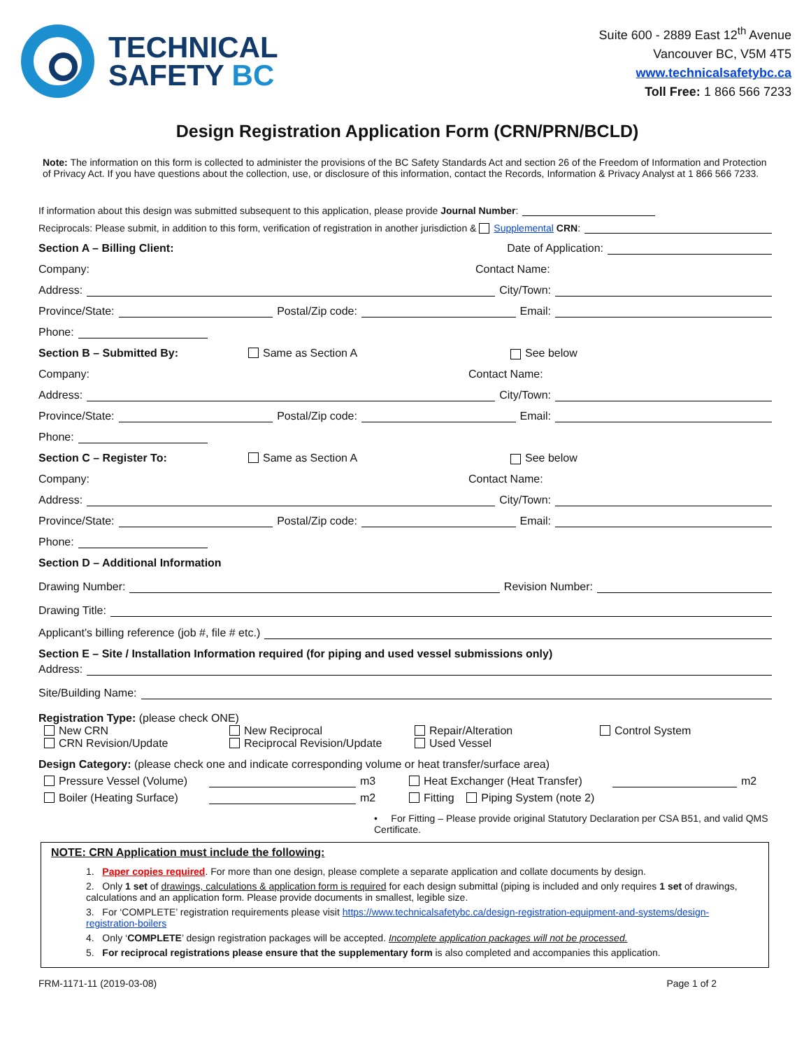TECHNICAL
SAFETY BC
Suite 600 - 2889 East 12<sup>th</sup> Avenue
Vancouver BC, V5M 4T5
www.technicalsafetybc.ca
Toll Free: 1 866 566 7233
Design Registration Application Form (CRN/PRN/BCLD)
Note: The information on this form is collected to administer the provisions of the BC Safety Standards Act and section 26 of the Freedom of Information and Protection of Privacy Act. If you have questions about the collection, use, or disclosure of this information, contact the Records, Information & Privacy Analyst at 1 866 566 7233.
If information about this design was submitted subsequent to this application, please provide Journal Number:
Reciprocals: Please submit, in addition to this form, verification of registration in another jurisdiction & Supplemental CRN:
Section A – Billing Client: Date of Application:
Company: Contact Name:
Address: City/Town:
Province/State: Postal/Zip code: Email:
Phone:
Section B – Submitted By: Same as Section A See below
Company: Contact Name:
Address: City/Town:
Province/State: Postal/Zip code: Email:
Phone:
Section C – Register To: Same as Section A See below
Company: Contact Name:
Address: City/Town:
Province/State: Postal/Zip code: Email:
Phone:
Section D – Additional Information
Drawing Number: Revision Number:
Drawing Title:
Applicant’s billing reference (job #, file # etc.)
Section E – Site / Installation Information required (for piping and used vessel submissions only)
Address:
Site/Building Name:
Registration Type: (please check ONE)
New CRN New Reciprocal Repair/Alteration Control System CRN Revision/Update Reciprocal Revision/Update Used Vessel
Design Category: (please check one and indicate corresponding volume or heat transfer/surface area)
Pressure Vessel (Volume) m3 Heat Exchanger (Heat Transfer) m2
Boiler (Heating Surface) m2 Fitting Piping System (note 2)
• For Fitting – Please provide original Statutory Declaration per CSA B51, and valid QMS Certificate.
NOTE: CRN Application must include the following:
1. Paper copies required. For more than one design, please complete a separate application and collate documents by design.
2. Only 1 set of drawings, calculations & application form is required for each design submittal (piping is included and only requires 1 set of drawings, calculations and an application form. Please provide documents in smallest, legible size.
3. For ‘COMPLETE’ registration requirements please visit https://www.technicalsafetybc.ca/design-registration-equipment-and-systems/design-registration-boilers
4. Only ‘COMPLETE’ design registration packages will be accepted. Incomplete application packages will not be processed.
5. For reciprocal registrations please ensure that the supplementary form is also completed and accompanies this application.
FRM-1171-11 (2019-03-08) Page 1 of 2